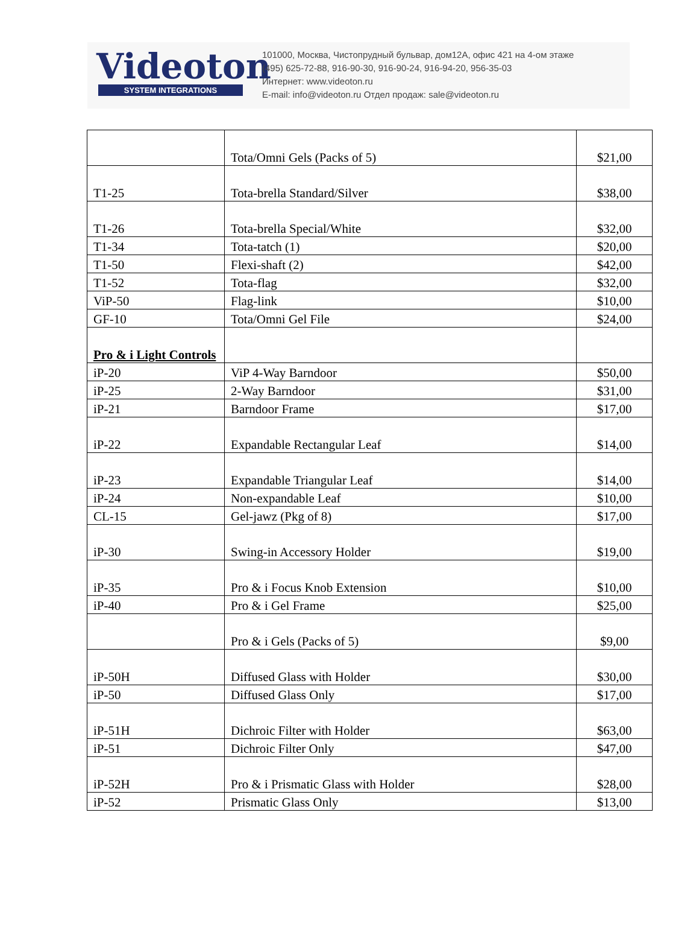Videoton
SYSTEM INTEGRATIONS
101000, Москва, Чистопрудный бульвар, дом12А, офис 421 на 4-ом этаже
(495) 625-72-88, 916-90-30, 916-90-24, 916-94-20, 956-35-03
Интернет: www.videoton.ru
E-mail: info@videoton.ru Отдел продаж: sale@videoton.ru
| | Tota/Omni Gels (Packs of 5) | $21,00 |
| T1-25 | Tota-brella Standard/Silver | $38,00 |
| T1-26 | Tota-brella Special/White | $32,00 |
| T1-34 | Tota-tatch (1) | $20,00 |
| T1-50 | Flexi-shaft (2) | $42,00 |
| T1-52 | Tota-flag | $32,00 |
| ViP-50 | Flag-link | $10,00 |
| GF-10 | Tota/Omni Gel File | $24,00 |
| Pro & i Light Controls | | |
| iP-20 | ViP 4-Way Barndoor | $50,00 |
| iP-25 | 2-Way Barndoor | $31,00 |
| iP-21 | Barndoor Frame | $17,00 |
| iP-22 | Expandable Rectangular Leaf | $14,00 |
| iP-23 | Expandable Triangular Leaf | $14,00 |
| iP-24 | Non-expandable Leaf | $10,00 |
| CL-15 | Gel-jawz (Pkg of 8) | $17,00 |
| iP-30 | Swing-in Accessory Holder | $19,00 |
| iP-35 | Pro & i Focus Knob Extension | $10,00 |
| iP-40 | Pro & i Gel Frame | $25,00 |
| | Pro & i Gels (Packs of 5) | $9,00 |
| iP-50H | Diffused Glass with Holder | $30,00 |
| iP-50 | Diffused Glass Only | $17,00 |
| iP-51H | Dichroic Filter with Holder | $63,00 |
| iP-51 | Dichroic Filter Only | $47,00 |
| iP-52H | Pro & i Prismatic Glass with Holder | $28,00 |
| iP-52 | Prismatic Glass Only | $13,00 |